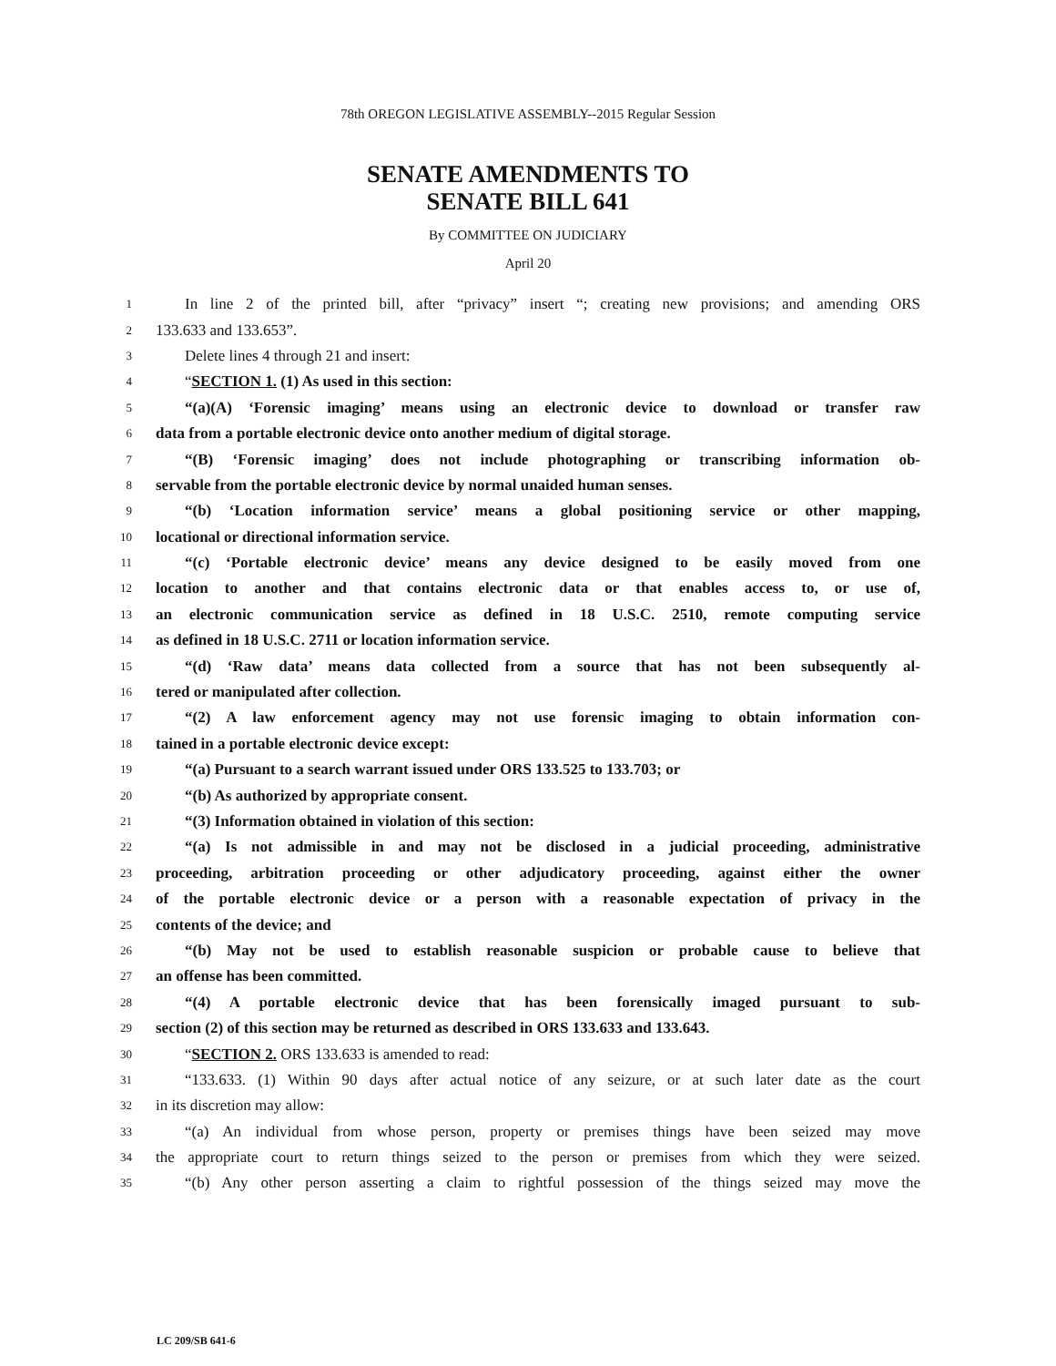78th OREGON LEGISLATIVE ASSEMBLY--2015 Regular Session
SENATE AMENDMENTS TO
SENATE BILL 641
By COMMITTEE ON JUDICIARY
April 20
1 In line 2 of the printed bill, after “privacy” insert “; creating new provisions; and amending ORS
2 133.633 and 133.653”.
3 Delete lines 4 through 21 and insert:
4 “SECTION 1. (1) As used in this section:
5 “(a)(A) ‘Forensic imaging’ means using an electronic device to download or transfer raw
6 data from a portable electronic device onto another medium of digital storage.
7 “(B) ‘Forensic imaging’ does not include photographing or transcribing information ob-
8 servable from the portable electronic device by normal unaided human senses.
9 “(b) ‘Location information service’ means a global positioning service or other mapping,
10 locational or directional information service.
11 “(c) ‘Portable electronic device’ means any device designed to be easily moved from one
12 location to another and that contains electronic data or that enables access to, or use of,
13 an electronic communication service as defined in 18 U.S.C. 2510, remote computing service
14 as defined in 18 U.S.C. 2711 or location information service.
15 “(d) ‘Raw data’ means data collected from a source that has not been subsequently al-
16 tered or manipulated after collection.
17 “(2) A law enforcement agency may not use forensic imaging to obtain information con-
18 tained in a portable electronic device except:
19 “(a) Pursuant to a search warrant issued under ORS 133.525 to 133.703; or
20 “(b) As authorized by appropriate consent.
21 “(3) Information obtained in violation of this section:
22 “(a) Is not admissible in and may not be disclosed in a judicial proceeding, administrative
23 proceeding, arbitration proceeding or other adjudicatory proceeding, against either the owner
24 of the portable electronic device or a person with a reasonable expectation of privacy in the
25 contents of the device; and
26 “(b) May not be used to establish reasonable suspicion or probable cause to believe that
27 an offense has been committed.
28 “(4) A portable electronic device that has been forensically imaged pursuant to sub-
29 section (2) of this section may be returned as described in ORS 133.633 and 133.643.
30 “SECTION 2. ORS 133.633 is amended to read:
31 “133.633. (1) Within 90 days after actual notice of any seizure, or at such later date as the court
32 in its discretion may allow:
33 “(a) An individual from whose person, property or premises things have been seized may move
34 the appropriate court to return things seized to the person or premises from which they were seized.
35 “(b) Any other person asserting a claim to rightful possession of the things seized may move the
LC 209/SB 641-6